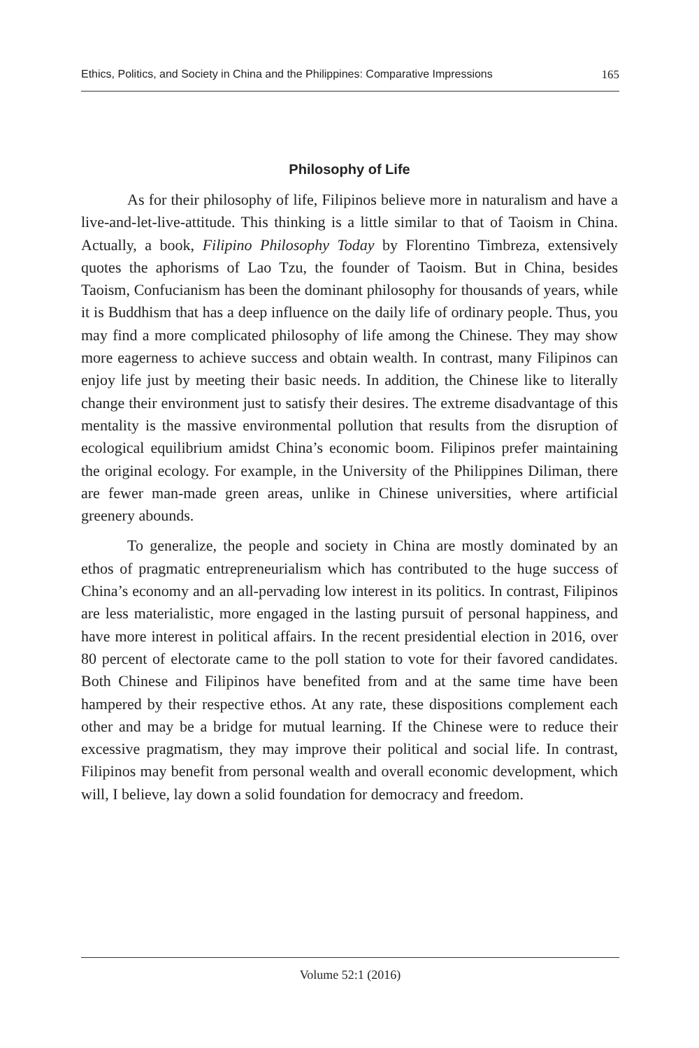Ethics, Politics, and Society in China and the Philippines: Comparative Impressions 165
Philosophy of Life
As for their philosophy of life, Filipinos believe more in naturalism and have a live-and-let-live-attitude. This thinking is a little similar to that of Taoism in China. Actually, a book, Filipino Philosophy Today by Florentino Timbreza, extensively quotes the aphorisms of Lao Tzu, the founder of Taoism. But in China, besides Taoism, Confucianism has been the dominant philosophy for thousands of years, while it is Buddhism that has a deep influence on the daily life of ordinary people. Thus, you may find a more complicated philosophy of life among the Chinese. They may show more eagerness to achieve success and obtain wealth. In contrast, many Filipinos can enjoy life just by meeting their basic needs. In addition, the Chinese like to literally change their environment just to satisfy their desires. The extreme disadvantage of this mentality is the massive environmental pollution that results from the disruption of ecological equilibrium amidst China’s economic boom. Filipinos prefer maintaining the original ecology. For example, in the University of the Philippines Diliman, there are fewer man-made green areas, unlike in Chinese universities, where artificial greenery abounds.
To generalize, the people and society in China are mostly dominated by an ethos of pragmatic entrepreneurialism which has contributed to the huge success of China’s economy and an all-pervading low interest in its politics. In contrast, Filipinos are less materialistic, more engaged in the lasting pursuit of personal happiness, and have more interest in political affairs. In the recent presidential election in 2016, over 80 percent of electorate came to the poll station to vote for their favored candidates. Both Chinese and Filipinos have benefited from and at the same time have been hampered by their respective ethos. At any rate, these dispositions complement each other and may be a bridge for mutual learning. If the Chinese were to reduce their excessive pragmatism, they may improve their political and social life. In contrast, Filipinos may benefit from personal wealth and overall economic development, which will, I believe, lay down a solid foundation for democracy and freedom.
Volume 52:1 (2016)